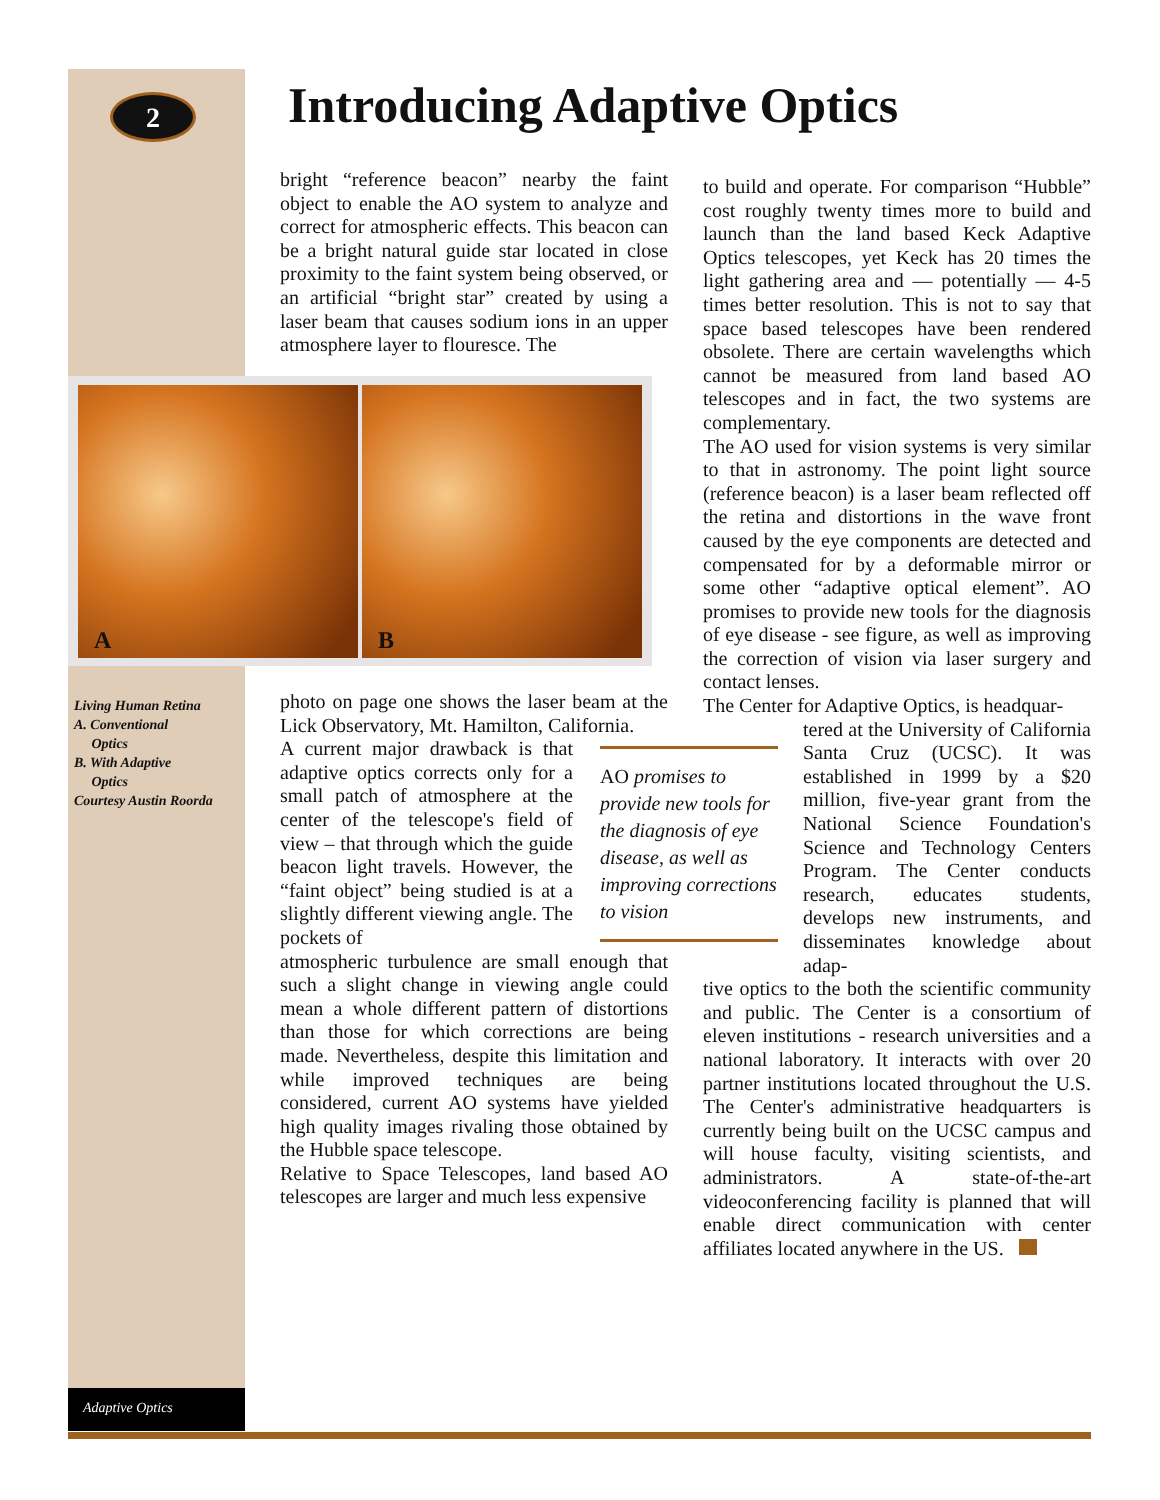2 Introducing Adaptive Optics
bright “reference beacon” nearby the faint object to enable the AO system to analyze and correct for atmospheric effects. This beacon can be a bright natural guide star located in close proximity to the faint system being observed, or an artificial “bright star” created by using a laser beam that causes sodium ions in an upper atmosphere layer to flouresce. The
A B
Living Human Retina
A. Conventional
Optics
B. With Adaptive
Optics
Courtesy Austin Roorda
photo on page one shows the laser beam at the Lick Observatory, Mt. Hamilton, California.
A current major drawback is that adaptive optics corrects only for a small patch of atmosphere at the center of the telescope's field of view – that through which the guide beacon light travels. However, the “faint object” being studied is at a slightly different viewing angle. The pockets of
atmospheric turbulence are small enough that such a slight change in viewing angle could mean a whole different pattern of distortions than those for which corrections are being made. Nevertheless, despite this limitation and while improved techniques are being considered, current AO systems have yielded high quality images rivaling those obtained by the Hubble space telescope.
Relative to Space Telescopes, land based AO telescopes are larger and much less expensive
AO promises to provide new tools for the diagnosis of eye disease, as well as improving corrections to vision
to build and operate. For comparison “Hubble” cost roughly twenty times more to build and launch than the land based Keck Adaptive Optics telescopes, yet Keck has 20 times the light gathering area and — potentially — 4-5 times better resolution. This is not to say that space based telescopes have been rendered obsolete. There are certain wavelengths which cannot be measured from land based AO telescopes and in fact, the two systems are complementary.
The AO used for vision systems is very similar to that in astronomy. The point light source (reference beacon) is a laser beam reflected off the retina and distortions in the wave front caused by the eye components are detected and compensated for by a deformable mirror or some other “adaptive optical element”. AO promises to provide new tools for the diagnosis of eye disease - see figure, as well as improving the correction of vision via laser surgery and contact lenses.
The Center for Adaptive Optics, is headquar-
tered at the University of California Santa Cruz (UCSC). It was established in 1999 by a $20 million, five-year grant from the National Science Foundation's Science and Technology Centers Program. The Center conducts research, educates students, develops new instruments, and disseminates knowledge about adap-
tive optics to the both the scientific community and public. The Center is a consortium of eleven institutions - research universities and a national laboratory. It interacts with over 20 partner institutions located throughout the U.S. The Center's administrative headquarters is currently being built on the UCSC campus and will house faculty, visiting scientists, and administrators. A state-of-the-art videoconferencing facility is planned that will enable direct communication with center affiliates located anywhere in the US.
Adaptive Optics